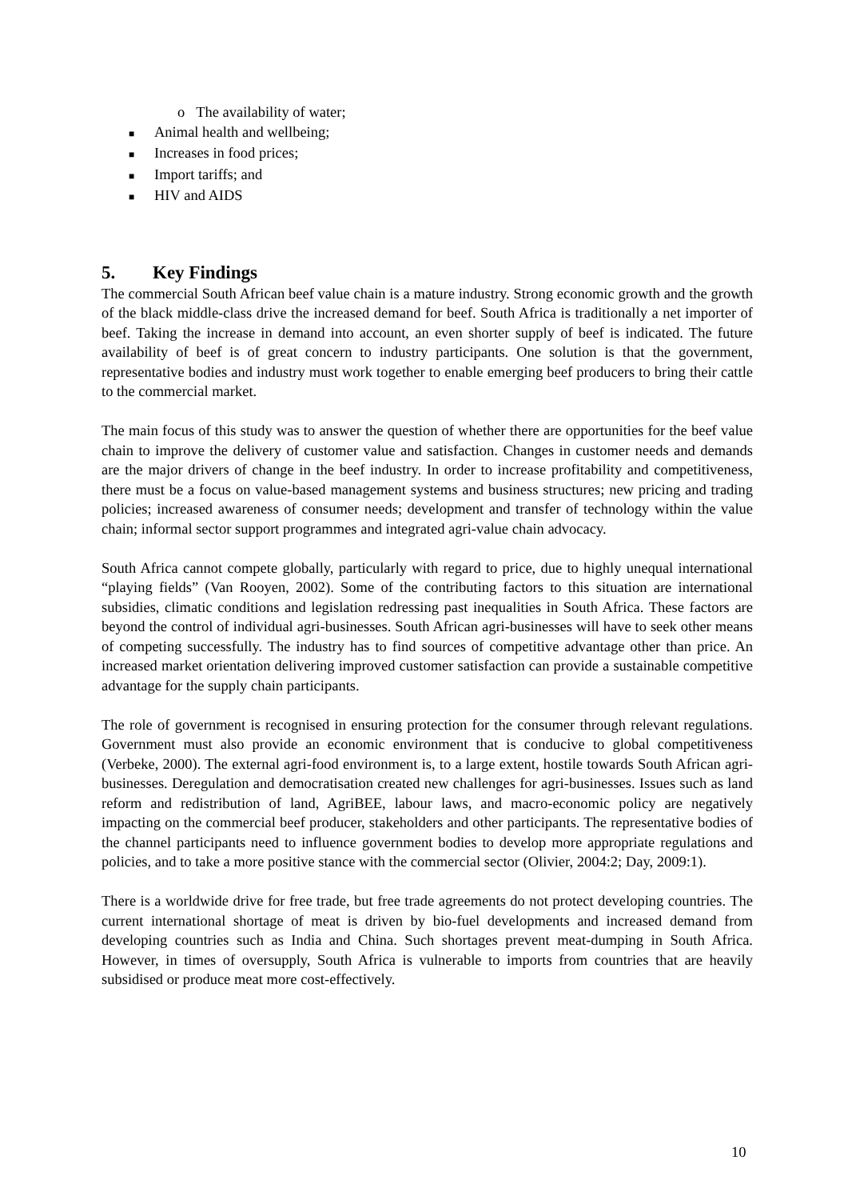o The availability of water;
■ Animal health and wellbeing;
■ Increases in food prices;
■ Import tariffs; and
■ HIV and AIDS
5. Key Findings
The commercial South African beef value chain is a mature industry. Strong economic growth and the growth of the black middle-class drive the increased demand for beef. South Africa is traditionally a net importer of beef. Taking the increase in demand into account, an even shorter supply of beef is indicated. The future availability of beef is of great concern to industry participants. One solution is that the government, representative bodies and industry must work together to enable emerging beef producers to bring their cattle to the commercial market.
The main focus of this study was to answer the question of whether there are opportunities for the beef value chain to improve the delivery of customer value and satisfaction. Changes in customer needs and demands are the major drivers of change in the beef industry. In order to increase profitability and competitiveness, there must be a focus on value-based management systems and business structures; new pricing and trading policies; increased awareness of consumer needs; development and transfer of technology within the value chain; informal sector support programmes and integrated agri-value chain advocacy.
South Africa cannot compete globally, particularly with regard to price, due to highly unequal international “playing fields” (Van Rooyen, 2002). Some of the contributing factors to this situation are international subsidies, climatic conditions and legislation redressing past inequalities in South Africa. These factors are beyond the control of individual agri-businesses. South African agri-businesses will have to seek other means of competing successfully. The industry has to find sources of competitive advantage other than price. An increased market orientation delivering improved customer satisfaction can provide a sustainable competitive advantage for the supply chain participants.
The role of government is recognised in ensuring protection for the consumer through relevant regulations. Government must also provide an economic environment that is conducive to global competitiveness (Verbeke, 2000). The external agri-food environment is, to a large extent, hostile towards South African agri-businesses. Deregulation and democratisation created new challenges for agri-businesses. Issues such as land reform and redistribution of land, AgriBEE, labour laws, and macro-economic policy are negatively impacting on the commercial beef producer, stakeholders and other participants. The representative bodies of the channel participants need to influence government bodies to develop more appropriate regulations and policies, and to take a more positive stance with the commercial sector (Olivier, 2004:2; Day, 2009:1).
There is a worldwide drive for free trade, but free trade agreements do not protect developing countries. The current international shortage of meat is driven by bio-fuel developments and increased demand from developing countries such as India and China. Such shortages prevent meat-dumping in South Africa. However, in times of oversupply, South Africa is vulnerable to imports from countries that are heavily subsidised or produce meat more cost-effectively.
10